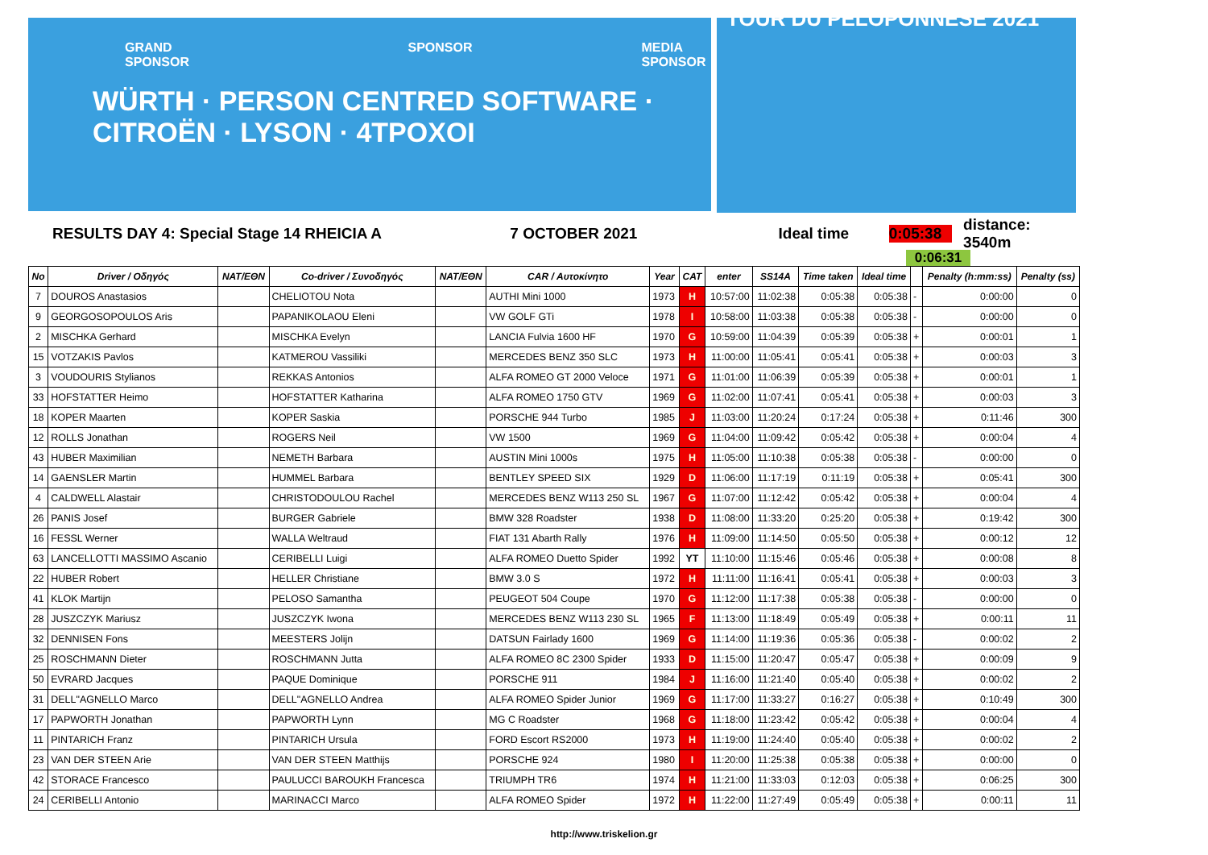GRAND SPONSOR SPONSOR MEDIA SPONSOR
WÜRTH · PERSON CENTRED SOFTWARE · CITROËN · LYSON · 4TPOXOI
TOUR DU PÉLOPONNÈSE 2021
RESULTS DAY 4: Special Stage 14 RHEICIA A 7 OCTOBER 2021 Ideal time 0:05:38 distance: 3540m
0:06:31
| No | Driver / Οδηγός | NAT/ΕΘΝ | Co-driver / Συνοδηγός | NAT/ΕΘΝ | CAR / Αυτοκίνητο | Year | CAT | enter | SS14A | Time taken | Ideal time | | Penalty (h:mm:ss) | Penalty (ss) |
| --- | --- | --- | --- | --- | --- | --- | --- | --- | --- | --- | --- | --- | --- | --- |
| 7 | DOUROS Anastasios | | CHELIOTOU Nota | | AUTHI Mini 1000 | 1973 | H | 10:57:00 | 11:02:38 | 0:05:38 | 0:05:38 | - | 0:00:00 | 0 |
| 9 | GEORGOSOPOULOS Aris | | PAPANIKOLAOU Eleni | | VW GOLF GTi | 1978 | I | 10:58:00 | 11:03:38 | 0:05:38 | 0:05:38 | - | 0:00:00 | 0 |
| 2 | MISCHKA Gerhard | | MISCHKA Evelyn | | LANCIA Fulvia 1600 HF | 1970 | G | 10:59:00 | 11:04:39 | 0:05:39 | 0:05:38 | + | 0:00:01 | 1 |
| 15 | VOTZAKIS Pavlos | | KATMEROU Vassiliki | | MERCEDES BENZ 350 SLC | 1973 | H | 11:00:00 | 11:05:41 | 0:05:41 | 0:05:38 | + | 0:00:03 | 3 |
| 3 | VOUDOURIS Stylianos | | REKKAS Antonios | | ALFA ROMEO GT 2000 Veloce | 1971 | G | 11:01:00 | 11:06:39 | 0:05:39 | 0:05:38 | + | 0:00:01 | 1 |
| 33 | HOFSTATTER Heimo | | HOFSTATTER Katharina | | ALFA ROMEO 1750 GTV | 1969 | G | 11:02:00 | 11:07:41 | 0:05:41 | 0:05:38 | + | 0:00:03 | 3 |
| 18 | KOPER Maarten | | KOPER Saskia | | PORSCHE 944 Turbo | 1985 | J | 11:03:00 | 11:20:24 | 0:17:24 | 0:05:38 | + | 0:11:46 | 300 |
| 12 | ROLLS Jonathan | | ROGERS Neil | | VW 1500 | 1969 | G | 11:04:00 | 11:09:42 | 0:05:42 | 0:05:38 | + | 0:00:04 | 4 |
| 43 | HUBER Maximilian | | NEMETH Barbara | | AUSTIN Mini 1000s | 1975 | H | 11:05:00 | 11:10:38 | 0:05:38 | 0:05:38 | - | 0:00:00 | 0 |
| 14 | GAENSLER Martin | | HUMMEL Barbara | | BENTLEY SPEED SIX | 1929 | D | 11:06:00 | 11:17:19 | 0:11:19 | 0:05:38 | + | 0:05:41 | 300 |
| 4 | CALDWELL Alastair | | CHRISTODOULOU Rachel | | MERCEDES BENZ W113 250 SL | 1967 | G | 11:07:00 | 11:12:42 | 0:05:42 | 0:05:38 | + | 0:00:04 | 4 |
| 26 | PANIS Josef | | BURGER Gabriele | | BMW 328 Roadster | 1938 | D | 11:08:00 | 11:33:20 | 0:25:20 | 0:05:38 | + | 0:19:42 | 300 |
| 16 | FESSL Werner | | WALLA Weltraud | | FIAT 131 Abarth Rally | 1976 | H | 11:09:00 | 11:14:50 | 0:05:50 | 0:05:38 | + | 0:00:12 | 12 |
| 63 | LANCELLOTTI MASSIMO Ascanio | | CERIBELLI Luigi | | ALFA ROMEO Duetto Spider | 1992 | YT | 11:10:00 | 11:15:46 | 0:05:46 | 0:05:38 | + | 0:00:08 | 8 |
| 22 | HUBER Robert | | HELLER Christiane | | BMW 3.0 S | 1972 | H | 11:11:00 | 11:16:41 | 0:05:41 | 0:05:38 | + | 0:00:03 | 3 |
| 41 | KLOK Martijn | | PELOSO Samantha | | PEUGEOT 504 Coupe | 1970 | G | 11:12:00 | 11:17:38 | 0:05:38 | 0:05:38 | - | 0:00:00 | 0 |
| 28 | JUSZCZYK Mariusz | | JUSZCZYK Iwona | | MERCEDES BENZ W113 230 SL | 1965 | F | 11:13:00 | 11:18:49 | 0:05:49 | 0:05:38 | + | 0:00:11 | 11 |
| 32 | DENNISEN Fons | | MEESTERS Jolijn | | DATSUN Fairlady 1600 | 1969 | G | 11:14:00 | 11:19:36 | 0:05:36 | 0:05:38 | - | 0:00:02 | 2 |
| 25 | ROSCHMANN Dieter | | ROSCHMANN Jutta | | ALFA ROMEO 8C 2300 Spider | 1933 | D | 11:15:00 | 11:20:47 | 0:05:47 | 0:05:38 | + | 0:00:09 | 9 |
| 50 | EVRARD Jacques | | PAQUE Dominique | | PORSCHE 911 | 1984 | J | 11:16:00 | 11:21:40 | 0:05:40 | 0:05:38 | + | 0:00:02 | 2 |
| 31 | DELL"AGNELLO Marco | | DELL"AGNELLO Andrea | | ALFA ROMEO Spider Junior | 1969 | G | 11:17:00 | 11:33:27 | 0:16:27 | 0:05:38 | + | 0:10:49 | 300 |
| 17 | PAPWORTH Jonathan | | PAPWORTH Lynn | | MG C Roadster | 1968 | G | 11:18:00 | 11:23:42 | 0:05:42 | 0:05:38 | + | 0:00:04 | 4 |
| 11 | PINTARICH Franz | | PINTARICH Ursula | | FORD Escort RS2000 | 1973 | H | 11:19:00 | 11:24:40 | 0:05:40 | 0:05:38 | + | 0:00:02 | 2 |
| 23 | VAN DER STEEN Arie | | VAN DER STEEN Matthijs | | PORSCHE 924 | 1980 | I | 11:20:00 | 11:25:38 | 0:05:38 | 0:05:38 | + | 0:00:00 | 0 |
| 42 | STORACE Francesco | | PAULUCCI BAROUKH Francesca | | TRIUMPH TR6 | 1974 | H | 11:21:00 | 11:33:03 | 0:12:03 | 0:05:38 | + | 0:06:25 | 300 |
| 24 | CERIBELLI Antonio | | MARINACCI Marco | | ALFA ROMEO Spider | 1972 | H | 11:22:00 | 11:27:49 | 0:05:49 | 0:05:38 | + | 0:00:11 | 11 |
http://www.triskelion.gr